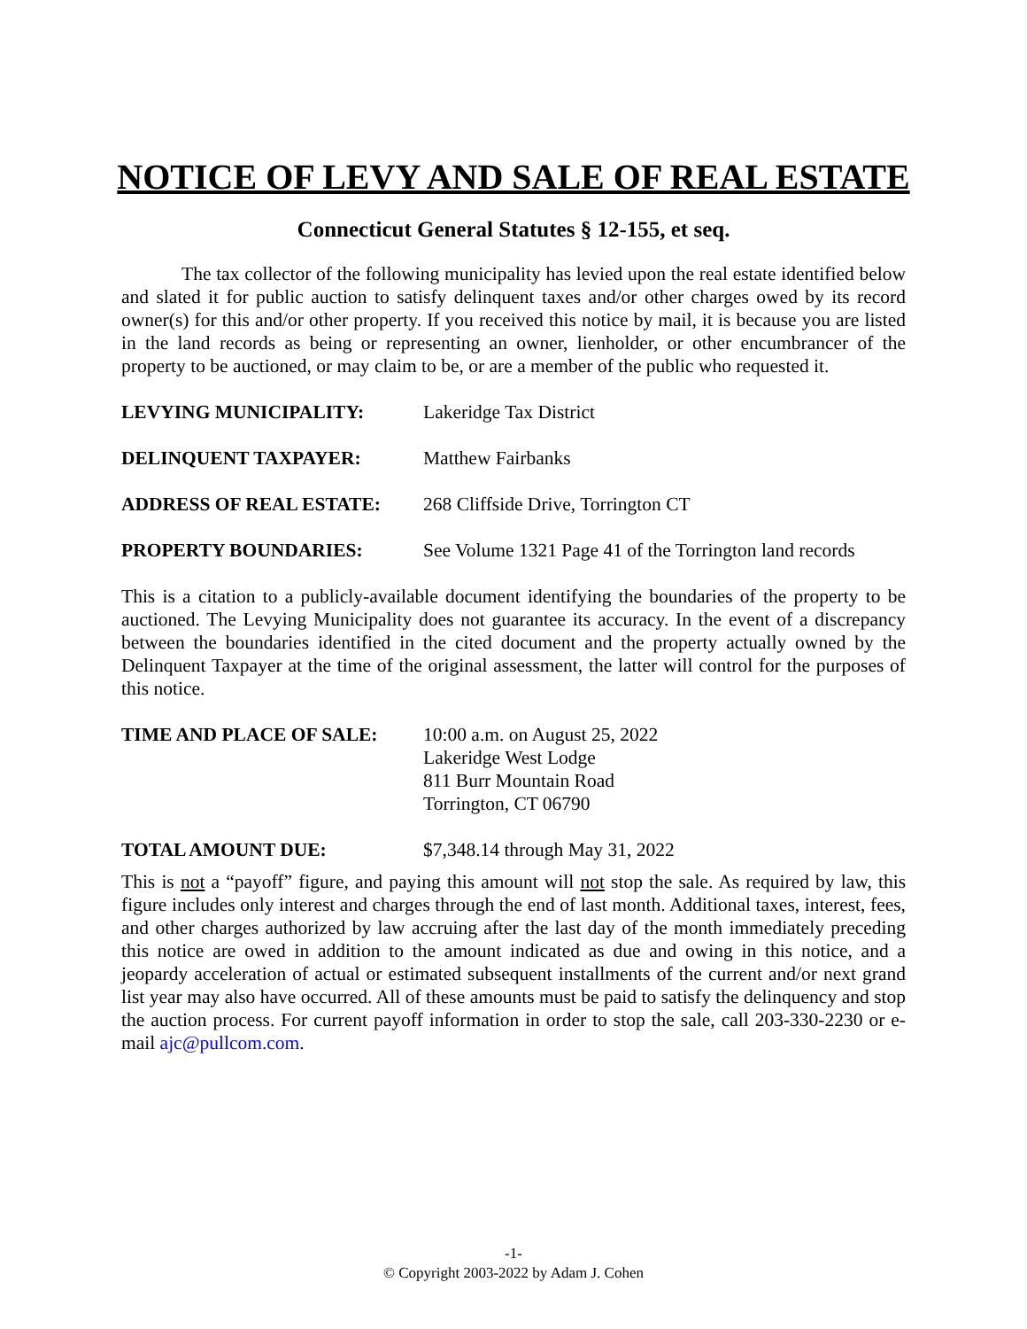NOTICE OF LEVY AND SALE OF REAL ESTATE
Connecticut General Statutes § 12-155, et seq.
The tax collector of the following municipality has levied upon the real estate identified below and slated it for public auction to satisfy delinquent taxes and/or other charges owed by its record owner(s) for this and/or other property. If you received this notice by mail, it is because you are listed in the land records as being or representing an owner, lienholder, or other encumbrancer of the property to be auctioned, or may claim to be, or are a member of the public who requested it.
LEVYING MUNICIPALITY: Lakeridge Tax District
DELINQUENT TAXPAYER: Matthew Fairbanks
ADDRESS OF REAL ESTATE: 268 Cliffside Drive, Torrington CT
PROPERTY BOUNDARIES: See Volume 1321 Page 41 of the Torrington land records
This is a citation to a publicly-available document identifying the boundaries of the property to be auctioned. The Levying Municipality does not guarantee its accuracy. In the event of a discrepancy between the boundaries identified in the cited document and the property actually owned by the Delinquent Taxpayer at the time of the original assessment, the latter will control for the purposes of this notice.
TIME AND PLACE OF SALE: 10:00 a.m. on August 25, 2022
Lakeridge West Lodge
811 Burr Mountain Road
Torrington, CT 06790
TOTAL AMOUNT DUE: $7,348.14 through May 31, 2022
This is not a “payoff” figure, and paying this amount will not stop the sale. As required by law, this figure includes only interest and charges through the end of last month. Additional taxes, interest, fees, and other charges authorized by law accruing after the last day of the month immediately preceding this notice are owed in addition to the amount indicated as due and owing in this notice, and a jeopardy acceleration of actual or estimated subsequent installments of the current and/or next grand list year may also have occurred. All of these amounts must be paid to satisfy the delinquency and stop the auction process. For current payoff information in order to stop the sale, call 203-330-2230 or e-mail ajc@pullcom.com.
-1-
© Copyright 2003-2022 by Adam J. Cohen